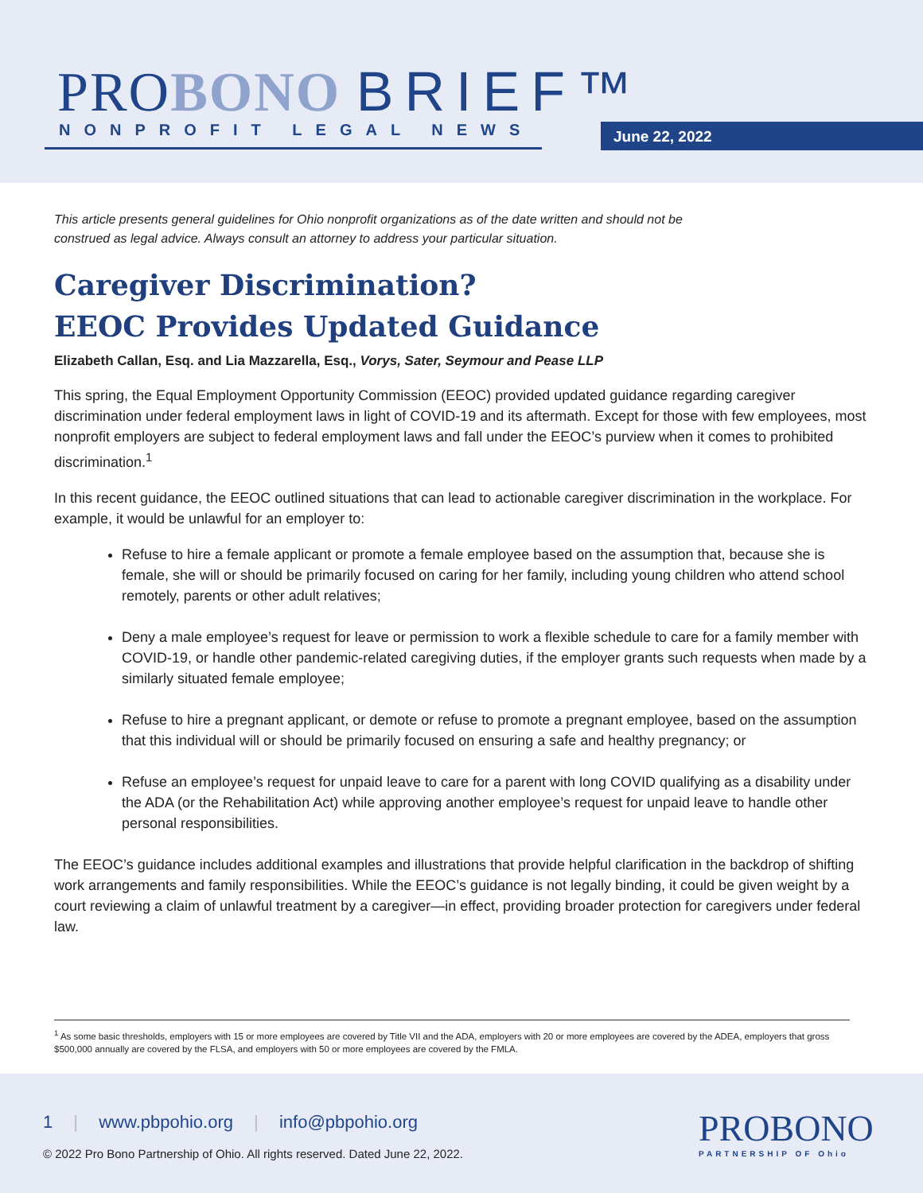PROBONO BRIEF™
NONPROFIT LEGAL NEWS June 22, 2022
This article presents general guidelines for Ohio nonprofit organizations as of the date written and should not be construed as legal advice. Always consult an attorney to address your particular situation.
Caregiver Discrimination?
EEOC Provides Updated Guidance
Elizabeth Callan, Esq. and Lia Mazzarella, Esq., Vorys, Sater, Seymour and Pease LLP
This spring, the Equal Employment Opportunity Commission (EEOC) provided updated guidance regarding caregiver discrimination under federal employment laws in light of COVID-19 and its aftermath. Except for those with few employees, most nonprofit employers are subject to federal employment laws and fall under the EEOC’s purview when it comes to prohibited discrimination.<sup>1</sup>
In this recent guidance, the EEOC outlined situations that can lead to actionable caregiver discrimination in the workplace. For example, it would be unlawful for an employer to:
Refuse to hire a female applicant or promote a female employee based on the assumption that, because she is female, she will or should be primarily focused on caring for her family, including young children who attend school remotely, parents or other adult relatives;
Deny a male employee’s request for leave or permission to work a flexible schedule to care for a family member with COVID-19, or handle other pandemic-related caregiving duties, if the employer grants such requests when made by a similarly situated female employee;
Refuse to hire a pregnant applicant, or demote or refuse to promote a pregnant employee, based on the assumption that this individual will or should be primarily focused on ensuring a safe and healthy pregnancy; or
Refuse an employee’s request for unpaid leave to care for a parent with long COVID qualifying as a disability under the ADA (or the Rehabilitation Act) while approving another employee’s request for unpaid leave to handle other personal responsibilities.
The EEOC’s guidance includes additional examples and illustrations that provide helpful clarification in the backdrop of shifting work arrangements and family responsibilities. While the EEOC’s guidance is not legally binding, it could be given weight by a court reviewing a claim of unlawful treatment by a caregiver—in effect, providing broader protection for caregivers under federal law.
<sup>1</sup> As some basic thresholds, employers with 15 or more employees are covered by Title VII and the ADA, employers with 20 or more employees are covered by the ADEA, employers that gross $500,000 annually are covered by the FLSA, and employers with 50 or more employees are covered by the FMLA.
1 | www.pbpohio.org | info@pbpohio.org
© 2022 Pro Bono Partnership of Ohio. All rights reserved. Dated June 22, 2022.
PROBONO
PARTNERSHIP OF Ohio